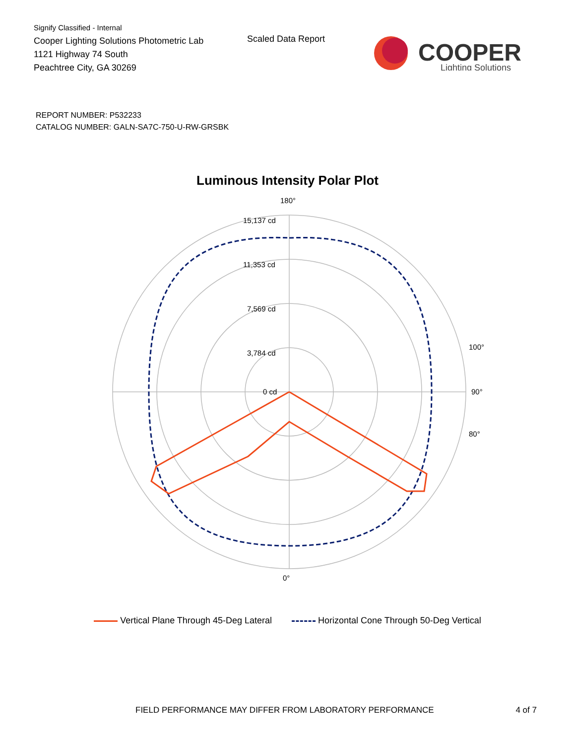Signify Classified - Internal
Cooper Lighting Solutions Photometric Lab
1121 Highway 74 South
Peachtree City, GA 30269
Scaled Data Report
COOPER
Lighting Solutions
REPORT NUMBER: P532233
CATALOG NUMBER: GALN-SA7C-750-U-RW-GRSBK
Luminous Intensity Polar Plot
180°
15,137 cd
11,353 cd
7,569 cd
3,784 cd
0 cd
90°
0°
100°
80°
Vertical Plane Through 45-Deg Lateral Horizontal Cone Through 50-Deg Vertical
FIELD PERFORMANCE MAY DIFFER FROM LABORATORY PERFORMANCE 4 of 7